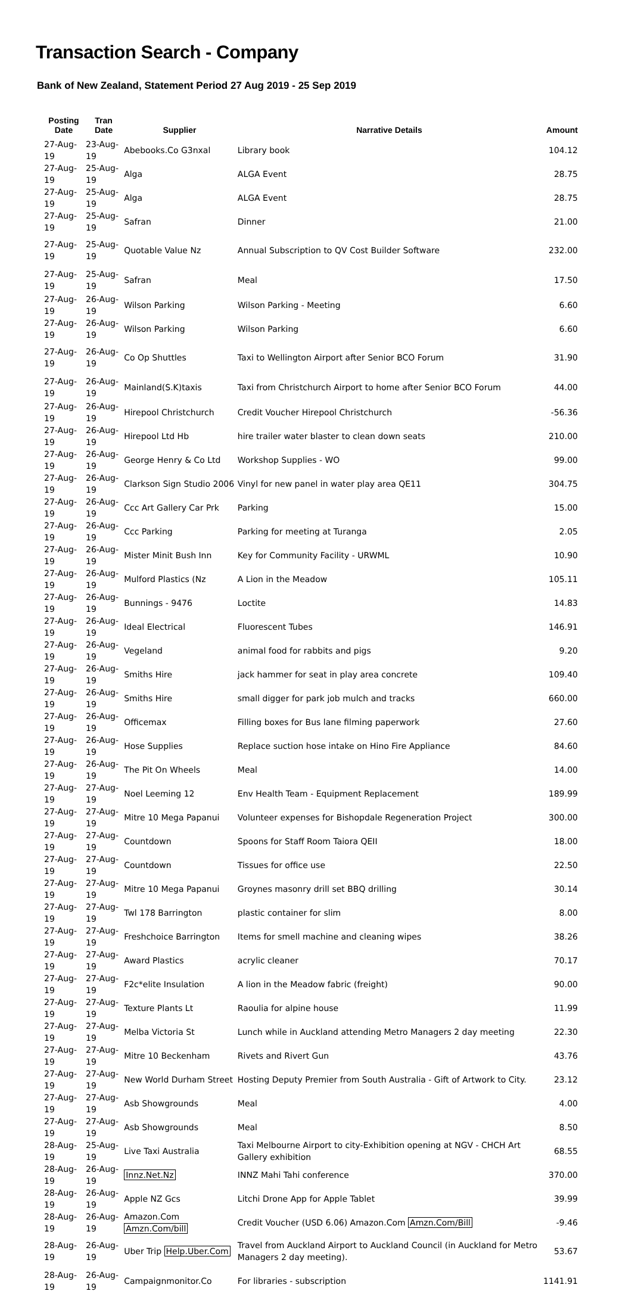Transaction Search - Company
Bank of New Zealand, Statement Period 27 Aug 2019 - 25 Sep 2019
| Posting Date | Tran Date | Supplier | Narrative Details | Amount |
| --- | --- | --- | --- | --- |
| 27-Aug-19 | 23-Aug-19 | Abebooks.Co G3nxal | Library book | 104.12 |
| 27-Aug-19 | 25-Aug-19 | Alga | ALGA Event | 28.75 |
| 27-Aug-19 | 25-Aug-19 | Alga | ALGA Event | 28.75 |
| 27-Aug-19 | 25-Aug-19 | Safran | Dinner | 21.00 |
| 27-Aug-19 | 25-Aug-19 | Quotable Value Nz | Annual Subscription to QV Cost Builder Software | 232.00 |
| 27-Aug-19 | 25-Aug-19 | Safran | Meal | 17.50 |
| 27-Aug-19 | 26-Aug-19 | Wilson Parking | Wilson Parking - Meeting | 6.60 |
| 27-Aug-19 | 26-Aug-19 | Wilson Parking | Wilson Parking | 6.60 |
| 27-Aug-19 | 26-Aug-19 | Co Op Shuttles | Taxi to Wellington Airport after Senior BCO Forum | 31.90 |
| 27-Aug-19 | 26-Aug-19 | Mainland(S.K)taxis | Taxi from Christchurch Airport to home after Senior BCO Forum | 44.00 |
| 27-Aug-19 | 26-Aug-19 | Hirepool Christchurch | Credit Voucher Hirepool Christchurch | -56.36 |
| 27-Aug-19 | 26-Aug-19 | Hirepool Ltd Hb | hire trailer water blaster to clean down seats | 210.00 |
| 27-Aug-19 | 26-Aug-19 | George Henry & Co Ltd | Workshop Supplies - WO | 99.00 |
| 27-Aug-19 | 26-Aug-19 | Clarkson Sign Studio 2006 | Vinyl for new panel in water play area QE11 | 304.75 |
| 27-Aug-19 | 26-Aug-19 | Ccc Art Gallery Car Prk | Parking | 15.00 |
| 27-Aug-19 | 26-Aug-19 | Ccc Parking | Parking for meeting at Turanga | 2.05 |
| 27-Aug-19 | 26-Aug-19 | Mister Minit Bush Inn | Key for Community Facility - URWML | 10.90 |
| 27-Aug-19 | 26-Aug-19 | Mulford Plastics (Nz | A Lion in the Meadow | 105.11 |
| 27-Aug-19 | 26-Aug-19 | Bunnings - 9476 | Loctite | 14.83 |
| 27-Aug-19 | 26-Aug-19 | Ideal Electrical | Fluorescent Tubes | 146.91 |
| 27-Aug-19 | 26-Aug-19 | Vegeland | animal food for rabbits and pigs | 9.20 |
| 27-Aug-19 | 26-Aug-19 | Smiths Hire | jack hammer for seat in play area concrete | 109.40 |
| 27-Aug-19 | 26-Aug-19 | Smiths Hire | small digger for park job mulch and tracks | 660.00 |
| 27-Aug-19 | 26-Aug-19 | Officemax | Filling boxes for Bus lane filming paperwork | 27.60 |
| 27-Aug-19 | 26-Aug-19 | Hose Supplies | Replace suction hose intake on Hino Fire Appliance | 84.60 |
| 27-Aug-19 | 26-Aug-19 | The Pit On Wheels | Meal | 14.00 |
| 27-Aug-19 | 27-Aug-19 | Noel Leeming 12 | Env Health Team - Equipment Replacement | 189.99 |
| 27-Aug-19 | 27-Aug-19 | Mitre 10 Mega Papanui | Volunteer expenses for Bishopdale Regeneration Project | 300.00 |
| 27-Aug-19 | 27-Aug-19 | Countdown | Spoons for Staff Room Taiora QEII | 18.00 |
| 27-Aug-19 | 27-Aug-19 | Countdown | Tissues for office use | 22.50 |
| 27-Aug-19 | 27-Aug-19 | Mitre 10 Mega Papanui | Groynes masonry drill set BBQ drilling | 30.14 |
| 27-Aug-19 | 27-Aug-19 | Twl 178 Barrington | plastic container for slim | 8.00 |
| 27-Aug-19 | 27-Aug-19 | Freshchoice Barrington | Items for smell machine and cleaning wipes | 38.26 |
| 27-Aug-19 | 27-Aug-19 | Award Plastics | acrylic cleaner | 70.17 |
| 27-Aug-19 | 27-Aug-19 | F2c*elite Insulation | A lion in the Meadow fabric (freight) | 90.00 |
| 27-Aug-19 | 27-Aug-19 | Texture Plants Lt | Raoulia for alpine house | 11.99 |
| 27-Aug-19 | 27-Aug-19 | Melba Victoria St | Lunch while in Auckland attending Metro Managers 2 day meeting | 22.30 |
| 27-Aug-19 | 27-Aug-19 | Mitre 10 Beckenham | Rivets and Rivert Gun | 43.76 |
| 27-Aug-19 | 27-Aug-19 | New World Durham Street | Hosting Deputy Premier from South Australia - Gift of Artwork to City. | 23.12 |
| 27-Aug-19 | 27-Aug-19 | Asb Showgrounds | Meal | 4.00 |
| 27-Aug-19 | 27-Aug-19 | Asb Showgrounds | Meal | 8.50 |
| 28-Aug-19 | 25-Aug-19 | Live Taxi Australia | Taxi Melbourne Airport to city-Exhibition opening at NGV - CHCH Art Gallery exhibition | 68.55 |
| 28-Aug-19 | 26-Aug-19 | Innz.Net.Nz | INNZ Mahi Tahi conference | 370.00 |
| 28-Aug-19 | 26-Aug-19 | Apple NZ Gcs | Litchi Drone App for Apple Tablet | 39.99 |
| 28-Aug-19 | 26-Aug-19 | Amazon.Com Amzn.Com/bill | Credit Voucher (USD 6.06) Amazon.Com Amzn.Com/Bill | -9.46 |
| 28-Aug-19 | 26-Aug-19 | Uber Trip Help.Uber.Com | Travel from Auckland Airport to Auckland Council (in Auckland for Metro Managers 2 day meeting). | 53.67 |
| 28-Aug-19 | 26-Aug-19 | Campaignmonitor.Co | For libraries - subscription | 1141.91 |